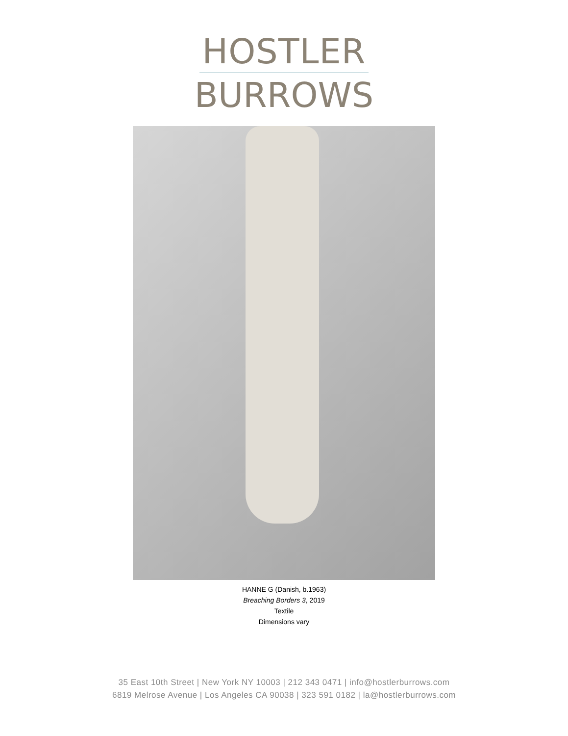HOSTLER
BURROWS
HANNE G (Danish, b.1963)
Breaching Borders 3, 2019
Textile
Dimensions vary
35 East 10th Street | New York NY 10003 | 212 343 0471 | info@hostlerburrows.com
6819 Melrose Avenue | Los Angeles CA 90038 | 323 591 0182 | la@hostlerburrows.com